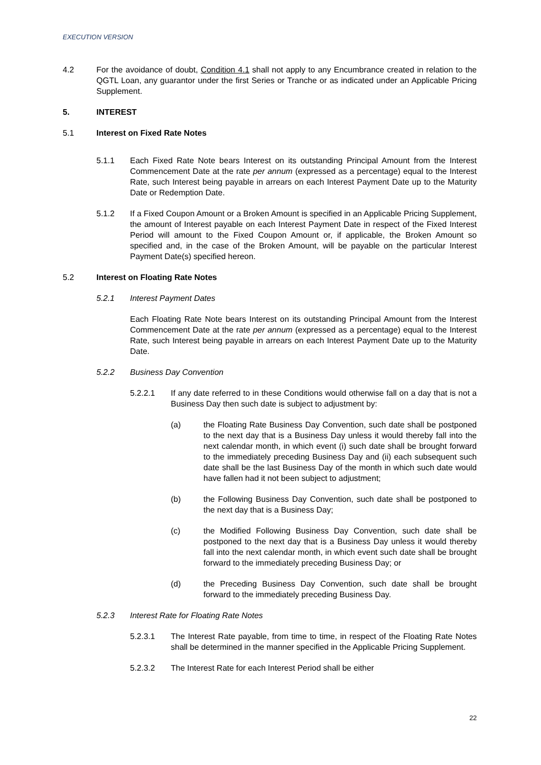EXECUTION VERSION
4.2 For the avoidance of doubt, Condition 4.1 shall not apply to any Encumbrance created in relation to the QGTL Loan, any guarantor under the first Series or Tranche or as indicated under an Applicable Pricing Supplement.
5. INTEREST
5.1 Interest on Fixed Rate Notes
5.1.1 Each Fixed Rate Note bears Interest on its outstanding Principal Amount from the Interest Commencement Date at the rate per annum (expressed as a percentage) equal to the Interest Rate, such Interest being payable in arrears on each Interest Payment Date up to the Maturity Date or Redemption Date.
5.1.2 If a Fixed Coupon Amount or a Broken Amount is specified in an Applicable Pricing Supplement, the amount of Interest payable on each Interest Payment Date in respect of the Fixed Interest Period will amount to the Fixed Coupon Amount or, if applicable, the Broken Amount so specified and, in the case of the Broken Amount, will be payable on the particular Interest Payment Date(s) specified hereon.
5.2 Interest on Floating Rate Notes
5.2.1 Interest Payment Dates
Each Floating Rate Note bears Interest on its outstanding Principal Amount from the Interest Commencement Date at the rate per annum (expressed as a percentage) equal to the Interest Rate, such Interest being payable in arrears on each Interest Payment Date up to the Maturity Date.
5.2.2 Business Day Convention
5.2.2.1 If any date referred to in these Conditions would otherwise fall on a day that is not a Business Day then such date is subject to adjustment by:
(a) the Floating Rate Business Day Convention, such date shall be postponed to the next day that is a Business Day unless it would thereby fall into the next calendar month, in which event (i) such date shall be brought forward to the immediately preceding Business Day and (ii) each subsequent such date shall be the last Business Day of the month in which such date would have fallen had it not been subject to adjustment;
(b) the Following Business Day Convention, such date shall be postponed to the next day that is a Business Day;
(c) the Modified Following Business Day Convention, such date shall be postponed to the next day that is a Business Day unless it would thereby fall into the next calendar month, in which event such date shall be brought forward to the immediately preceding Business Day; or
(d) the Preceding Business Day Convention, such date shall be brought forward to the immediately preceding Business Day.
5.2.3 Interest Rate for Floating Rate Notes
5.2.3.1 The Interest Rate payable, from time to time, in respect of the Floating Rate Notes shall be determined in the manner specified in the Applicable Pricing Supplement.
5.2.3.2 The Interest Rate for each Interest Period shall be either
22